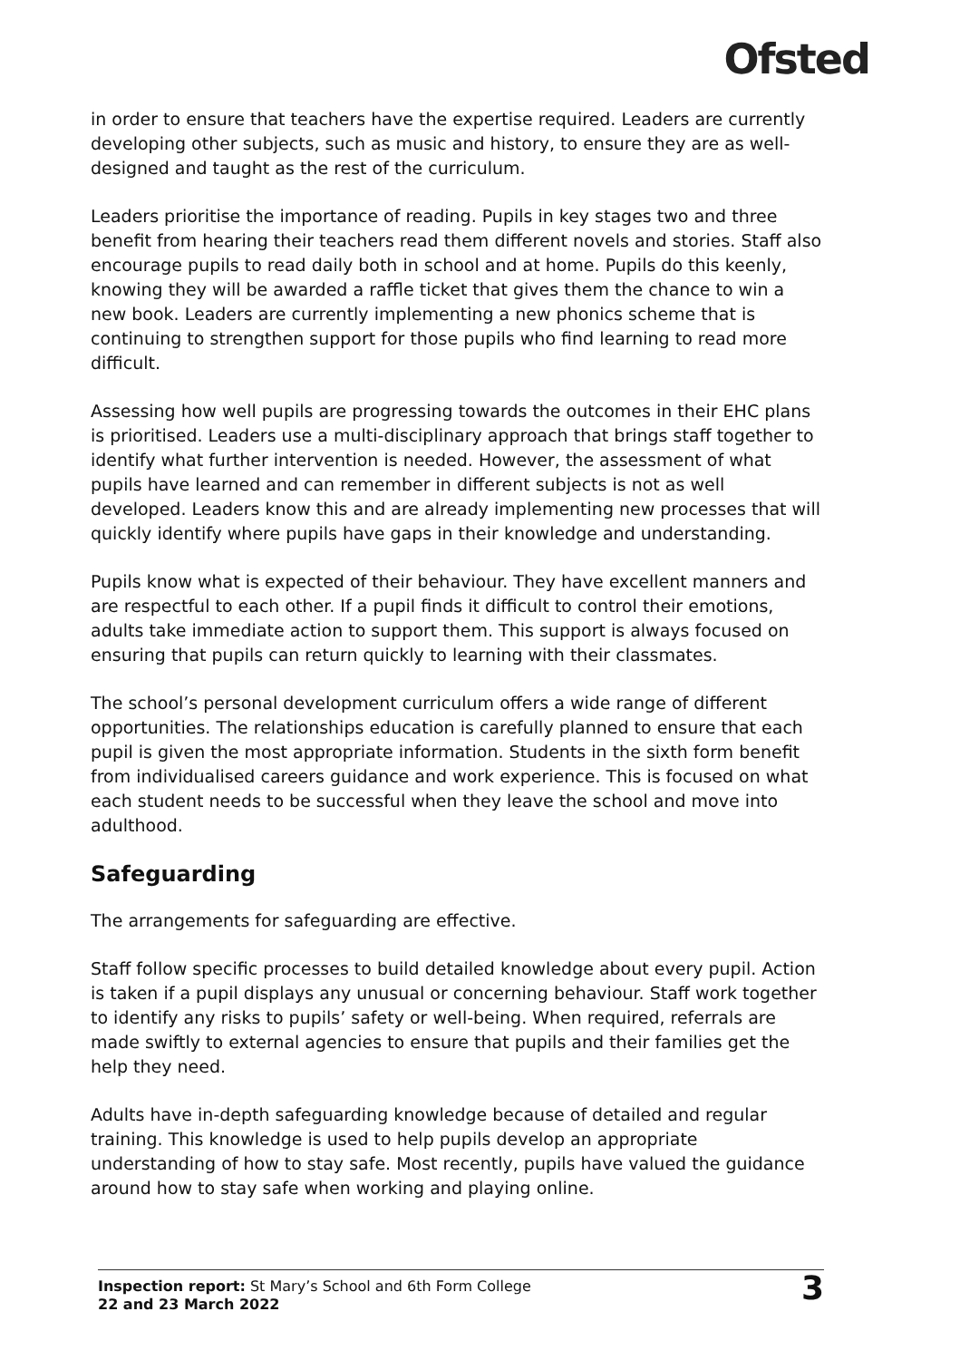Ofsted
in order to ensure that teachers have the expertise required. Leaders are currently developing other subjects, such as music and history, to ensure they are as well-designed and taught as the rest of the curriculum.
Leaders prioritise the importance of reading. Pupils in key stages two and three benefit from hearing their teachers read them different novels and stories. Staff also encourage pupils to read daily both in school and at home. Pupils do this keenly, knowing they will be awarded a raffle ticket that gives them the chance to win a new book. Leaders are currently implementing a new phonics scheme that is continuing to strengthen support for those pupils who find learning to read more difficult.
Assessing how well pupils are progressing towards the outcomes in their EHC plans is prioritised. Leaders use a multi-disciplinary approach that brings staff together to identify what further intervention is needed. However, the assessment of what pupils have learned and can remember in different subjects is not as well developed. Leaders know this and are already implementing new processes that will quickly identify where pupils have gaps in their knowledge and understanding.
Pupils know what is expected of their behaviour. They have excellent manners and are respectful to each other. If a pupil finds it difficult to control their emotions, adults take immediate action to support them. This support is always focused on ensuring that pupils can return quickly to learning with their classmates.
The school’s personal development curriculum offers a wide range of different opportunities. The relationships education is carefully planned to ensure that each pupil is given the most appropriate information. Students in the sixth form benefit from individualised careers guidance and work experience. This is focused on what each student needs to be successful when they leave the school and move into adulthood.
Safeguarding
The arrangements for safeguarding are effective.
Staff follow specific processes to build detailed knowledge about every pupil. Action is taken if a pupil displays any unusual or concerning behaviour. Staff work together to identify any risks to pupils’ safety or well-being. When required, referrals are made swiftly to external agencies to ensure that pupils and their families get the help they need.
Adults have in-depth safeguarding knowledge because of detailed and regular training. This knowledge is used to help pupils develop an appropriate understanding of how to stay safe. Most recently, pupils have valued the guidance around how to stay safe when working and playing online.
Inspection report: St Mary’s School and 6th Form College
22 and 23 March 2022
3